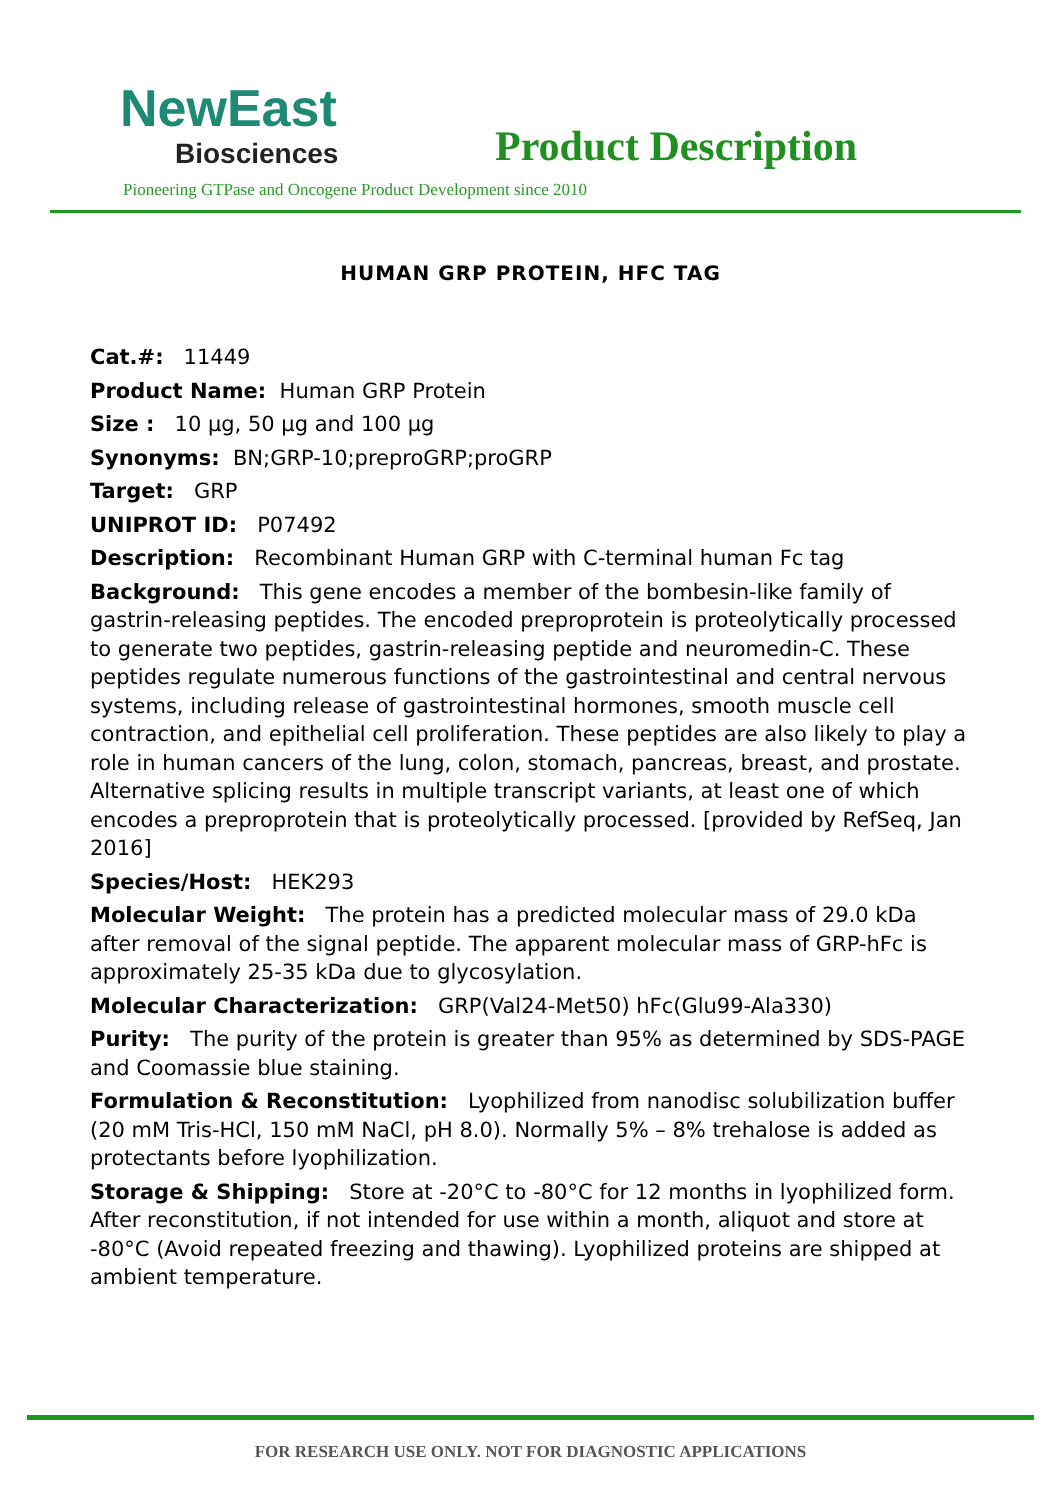NewEast
Biosciences
Product Description
Pioneering GTPase and Oncogene Product Development since 2010
HUMAN GRP PROTEIN, HFC TAG
Cat.#: 11449
Product Name: Human GRP Protein
Size : 10 µg, 50 µg and 100 µg
Synonyms: BN;GRP-10;preproGRP;proGRP
Target: GRP
UNIPROT ID: P07492
Description: Recombinant Human GRP with C-terminal human Fc tag
Background: This gene encodes a member of the bombesin-like family of gastrin-releasing peptides. The encoded preproprotein is proteolytically processed to generate two peptides, gastrin-releasing peptide and neuromedin-C. These peptides regulate numerous functions of the gastrointestinal and central nervous systems, including release of gastrointestinal hormones, smooth muscle cell contraction, and epithelial cell proliferation. These peptides are also likely to play a role in human cancers of the lung, colon, stomach, pancreas, breast, and prostate. Alternative splicing results in multiple transcript variants, at least one of which encodes a preproprotein that is proteolytically processed. [provided by RefSeq, Jan 2016]
Species/Host: HEK293
Molecular Weight: The protein has a predicted molecular mass of 29.0 kDa after removal of the signal peptide. The apparent molecular mass of GRP-hFc is approximately 25-35 kDa due to glycosylation.
Molecular Characterization: GRP(Val24-Met50) hFc(Glu99-Ala330)
Purity: The purity of the protein is greater than 95% as determined by SDS-PAGE and Coomassie blue staining.
Formulation & Reconstitution: Lyophilized from nanodisc solubilization buffer (20 mM Tris-HCl, 150 mM NaCl, pH 8.0). Normally 5% – 8% trehalose is added as protectants before lyophilization.
Storage & Shipping: Store at -20°C to -80°C for 12 months in lyophilized form. After reconstitution, if not intended for use within a month, aliquot and store at -80°C (Avoid repeated freezing and thawing). Lyophilized proteins are shipped at ambient temperature.
FOR RESEARCH USE ONLY. NOT FOR DIAGNOSTIC APPLICATIONS